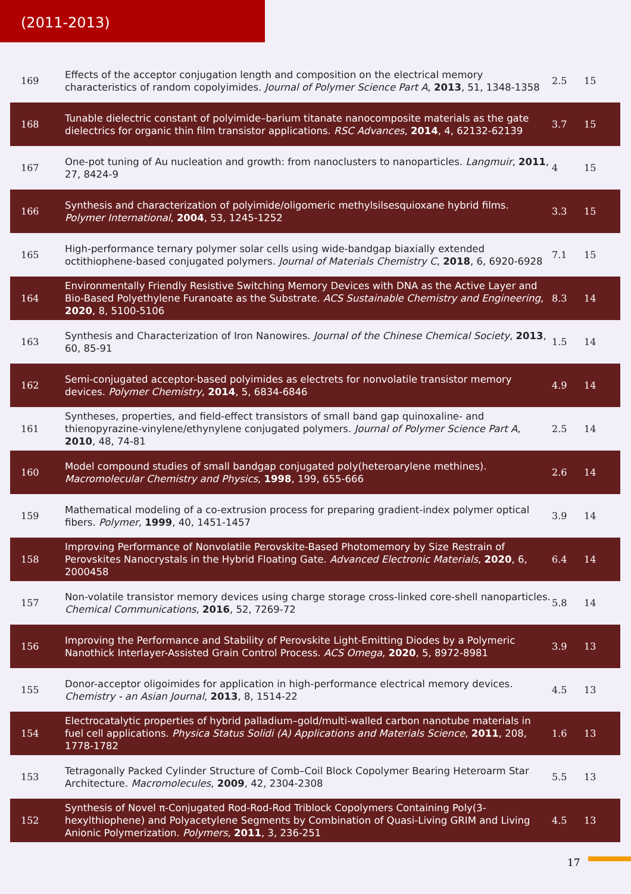(2011-2013)
| 169 | Effects of the acceptor conjugation length and composition on the electrical memory characteristics of random copolyimides. Journal of Polymer Science Part A , 2013 , 51, 1348-1358 | 2.5 | 15 |
| 168 | Tunable dielectric constant of polyimide–barium titanate nanocomposite materials as the gate dielectrics for organic thin film transistor applications. RSC Advances , 2014 , 4, 62132-62139 | 3.7 | 15 |
| 167 | One-pot tuning of Au nucleation and growth: from nanoclusters to nanoparticles. Langmuir , 2011 , 27, 8424-9 | 4 | 15 |
| 166 | Synthesis and characterization of polyimide/oligomeric methylsilsesquioxane hybrid films. Polymer International , 2004 , 53, 1245-1252 | 3.3 | 15 |
| 165 | High-performance ternary polymer solar cells using wide-bandgap biaxially extended octithiophene-based conjugated polymers. Journal of Materials Chemistry C , 2018 , 6, 6920-6928 | 7.1 | 15 |
| 164 | Environmentally Friendly Resistive Switching Memory Devices with DNA as the Active Layer and Bio-Based Polyethylene Furanoate as the Substrate. ACS Sustainable Chemistry and Engineering , 2020 , 8, 5100-5106 | 8.3 | 14 |
| 163 | Synthesis and Characterization of Iron Nanowires. Journal of the Chinese Chemical Society , 2013 , 60, 85-91 | 1.5 | 14 |
| 162 | Semi-conjugated acceptor-based polyimides as electrets for nonvolatile transistor memory devices. Polymer Chemistry , 2014 , 5, 6834-6846 | 4.9 | 14 |
| 161 | Syntheses, properties, and field-effect transistors of small band gap quinoxaline- and thienopyrazine-vinylene/ethynylene conjugated polymers. Journal of Polymer Science Part A , 2010 , 48, 74-81 | 2.5 | 14 |
| 160 | Model compound studies of small bandgap conjugated poly(heteroarylene methines). Macromolecular Chemistry and Physics , 1998 , 199, 655-666 | 2.6 | 14 |
| 159 | Mathematical modeling of a co-extrusion process for preparing gradient-index polymer optical fibers. Polymer , 1999 , 40, 1451-1457 | 3.9 | 14 |
| 158 | Improving Performance of Nonvolatile Perovskite-Based Photomemory by Size Restrain of Perovskites Nanocrystals in the Hybrid Floating Gate. Advanced Electronic Materials , 2020 , 6, 2000458 | 6.4 | 14 |
| 157 | Non-volatile transistor memory devices using charge storage cross-linked core-shell nanoparticles. Chemical Communications , 2016 , 52, 7269-72 | 5.8 | 14 |
| 156 | Improving the Performance and Stability of Perovskite Light-Emitting Diodes by a Polymeric Nanothick Interlayer-Assisted Grain Control Process. ACS Omega , 2020 , 5, 8972-8981 | 3.9 | 13 |
| 155 | Donor-acceptor oligoimides for application in high-performance electrical memory devices. Chemistry - an Asian Journal , 2013 , 8, 1514-22 | 4.5 | 13 |
| 154 | Electrocatalytic properties of hybrid palladium–gold/multi-walled carbon nanotube materials in fuel cell applications. Physica Status Solidi (A) Applications and Materials Science , 2011 , 208, 1778-1782 | 1.6 | 13 |
| 153 | Tetragonally Packed Cylinder Structure of Comb–Coil Block Copolymer Bearing Heteroarm Star Architecture. Macromolecules , 2009 , 42, 2304-2308 | 5.5 | 13 |
| 152 | Synthesis of Novel π-Conjugated Rod-Rod-Rod Triblock Copolymers Containing Poly(3-hexylthiophene) and Polyacetylene Segments by Combination of Quasi-Living GRIM and Living Anionic Polymerization. Polymers , 2011 , 3, 236-251 | 4.5 | 13 |
17